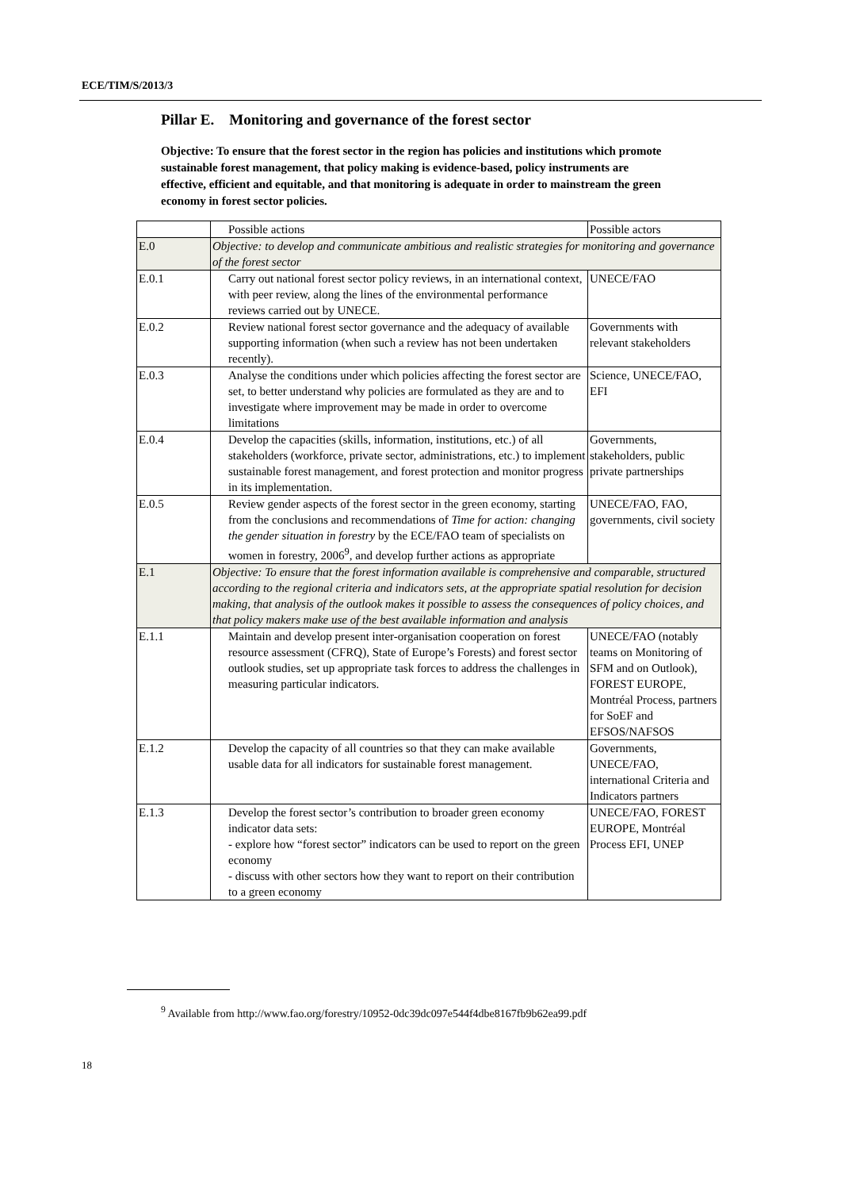ECE/TIM/S/2013/3
Pillar E. Monitoring and governance of the forest sector
Objective: To ensure that the forest sector in the region has policies and institutions which promote sustainable forest management, that policy making is evidence-based, policy instruments are effective, efficient and equitable, and that monitoring is adequate in order to mainstream the green economy in forest sector policies.
| | Possible actions | Possible actors |
| --- | --- | --- |
| E.0 | Objective: to develop and communicate ambitious and realistic strategies for monitoring and governance of the forest sector | |
| E.0.1 | Carry out national forest sector policy reviews, in an international context, with peer review, along the lines of the environmental performance reviews carried out by UNECE. | UNECE/FAO |
| E.0.2 | Review national forest sector governance and the adequacy of available supporting information (when such a review has not been undertaken recently). | Governments with relevant stakeholders |
| E.0.3 | Analyse the conditions under which policies affecting the forest sector are set, to better understand why policies are formulated as they are and to investigate where improvement may be made in order to overcome limitations | Science, UNECE/FAO, EFI |
| E.0.4 | Develop the capacities (skills, information, institutions, etc.) of all stakeholders (workforce, private sector, administrations, etc.) to implement sustainable forest management, and forest protection and monitor progress in its implementation. | Governments, stakeholders, public private partnerships |
| E.0.5 | Review gender aspects of the forest sector in the green economy, starting from the conclusions and recommendations of Time for action: changing the gender situation in forestry by the ECE/FAO team of specialists on women in forestry, 2006<sup>9</sup>, and develop further actions as appropriate | UNECE/FAO, FAO, governments, civil society |
| E.1 | Objective: To ensure that the forest information available is comprehensive and comparable, structured according to the regional criteria and indicators sets, at the appropriate spatial resolution for decision making, that analysis of the outlook makes it possible to assess the consequences of policy choices, and that policy makers make use of the best available information and analysis | |
| E.1.1 | Maintain and develop present inter-organisation cooperation on forest resource assessment (CFRQ), State of Europe’s Forests) and forest sector outlook studies, set up appropriate task forces to address the challenges in measuring particular indicators. | UNECE/FAO (notably teams on Monitoring of SFM and on Outlook), FOREST EUROPE, Montréal Process, partners for SoEF and EFSOS/NAFSOS |
| E.1.2 | Develop the capacity of all countries so that they can make available usable data for all indicators for sustainable forest management. | Governments, UNECE/FAO, international Criteria and Indicators partners |
| E.1.3 | Develop the forest sector’s contribution to broader green economy indicator data sets: - explore how “forest sector” indicators can be used to report on the green economy - discuss with other sectors how they want to report on their contribution to a green economy | UNECE/FAO, FOREST EUROPE, Montréal Process EFI, UNEP |
<sup>9</sup> Available from http://www.fao.org/forestry/10952-0dc39dc097e544f4dbe8167fb9b62ea99.pdf
18